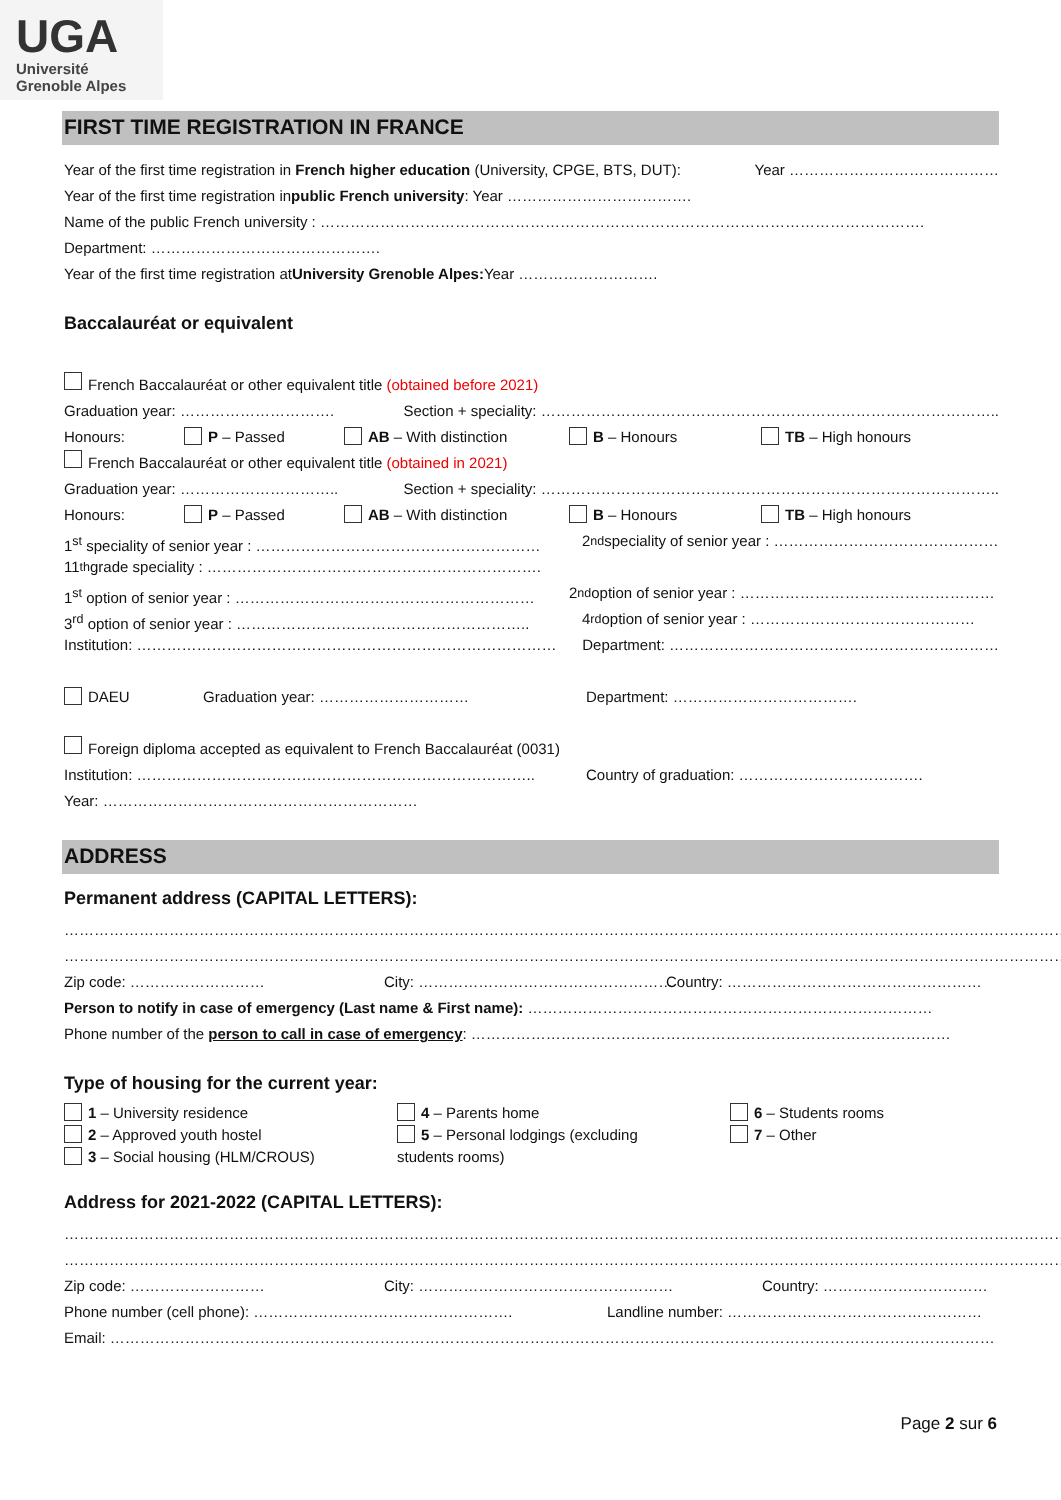UGA
Université
Grenoble Alpes
FIRST TIME REGISTRATION IN FRANCE
Year of the first time registration in French higher education (University, CPGE, BTS, DUT): Year ……………………………………
Year of the first time registration in public French university: Year ……………………………….
Name of the public French university : ………………………………………………………………………………………………………….
Department: ……………………………………….
Year of the first time registration at University Grenoble Alpes: Year ……………………….
Baccalauréat or equivalent
French Baccalauréat or other equivalent title (obtained before 2021)
Graduation year: …………………………. Section + speciality: ………………………………………………………………………………..
Honours: P – Passed AB – With distinction B – Honours TB – High honours
French Baccalauréat or other equivalent title (obtained in 2021)
Graduation year: ………………………….. Section + speciality: ………………………………………………………………………………..
Honours: P – Passed AB – With distinction B – Honours TB – High honours
1<sup>st</sup> speciality of senior year : ………………………………………………… 2<sup>nd</sup> speciality of senior year : ………………………………………
11<sup>th</sup> grade speciality : ………………………………………………………….
1<sup>st</sup> option of senior year : …………………………………………………… 2<sup>nd</sup> option of senior year : ……………………………………………
3<sup>rd</sup> option of senior year : ………………………………………………….. 4<sup>rd</sup> option of senior year : ………………………………………
Institution: ………………………………………………………………………… Department: …………………………………………………………
DAEU Graduation year: ………………………… Department: ……………………………….
Foreign diploma accepted as equivalent to French Baccalauréat (0031)
Institution: …………………………………………………………………….. Country of graduation: ……………………………….
Year: ………………………………………………………
ADDRESS
Permanent address (CAPITAL LETTERS):
…………………………………………………………………………………………………………………………………………………………………………………
…………………………………………………………………………………………………………………………………………………………………………………
Zip code: ……………………… City: …………………………………………… Country: ……………………………………………
Person to notify in case of emergency (Last name & First name): ………………………………………………………………………
Phone number of the person to call in case of emergency: ……………………………………………………………………………………
Type of housing for the current year:
1 – University residence
2 – Approved youth hostel
3 – Social housing (HLM/CROUS)
4 – Parents home
5 – Personal lodgings (excluding
students rooms)
6 – Students rooms
7 – Other
Address for 2021-2022 (CAPITAL LETTERS):
…………………………………………………………………………………………………………………………………………………………………………………
…………………………………………………………………………………………………………………………………………………………………………………
Zip code: ……………………… City: …………………………………………… Country: ……………………………
Phone number (cell phone): ……………………………………………. Landline number: ……………………………………………
Email: ……………………………………………………………………………………………………………………………………………………………
Page 2 sur 6